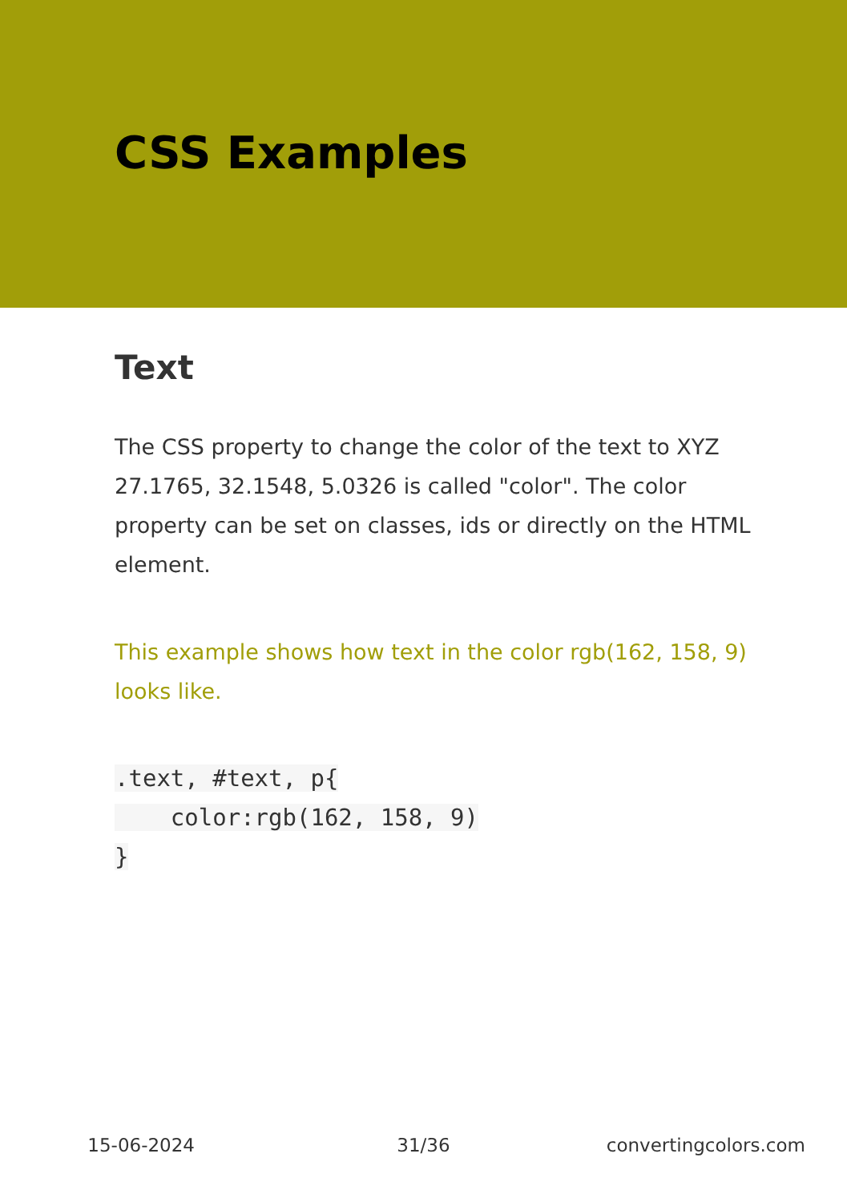CSS Examples
Text
The CSS property to change the color of the text to XYZ 27.1765, 32.1548, 5.0326 is called "color". The color property can be set on classes, ids or directly on the HTML element.
This example shows how text in the color rgb(162, 158, 9) looks like.
.text, #text, p{
    color:rgb(162, 158, 9)
}
15-06-2024 31/36 convertingcolors.com